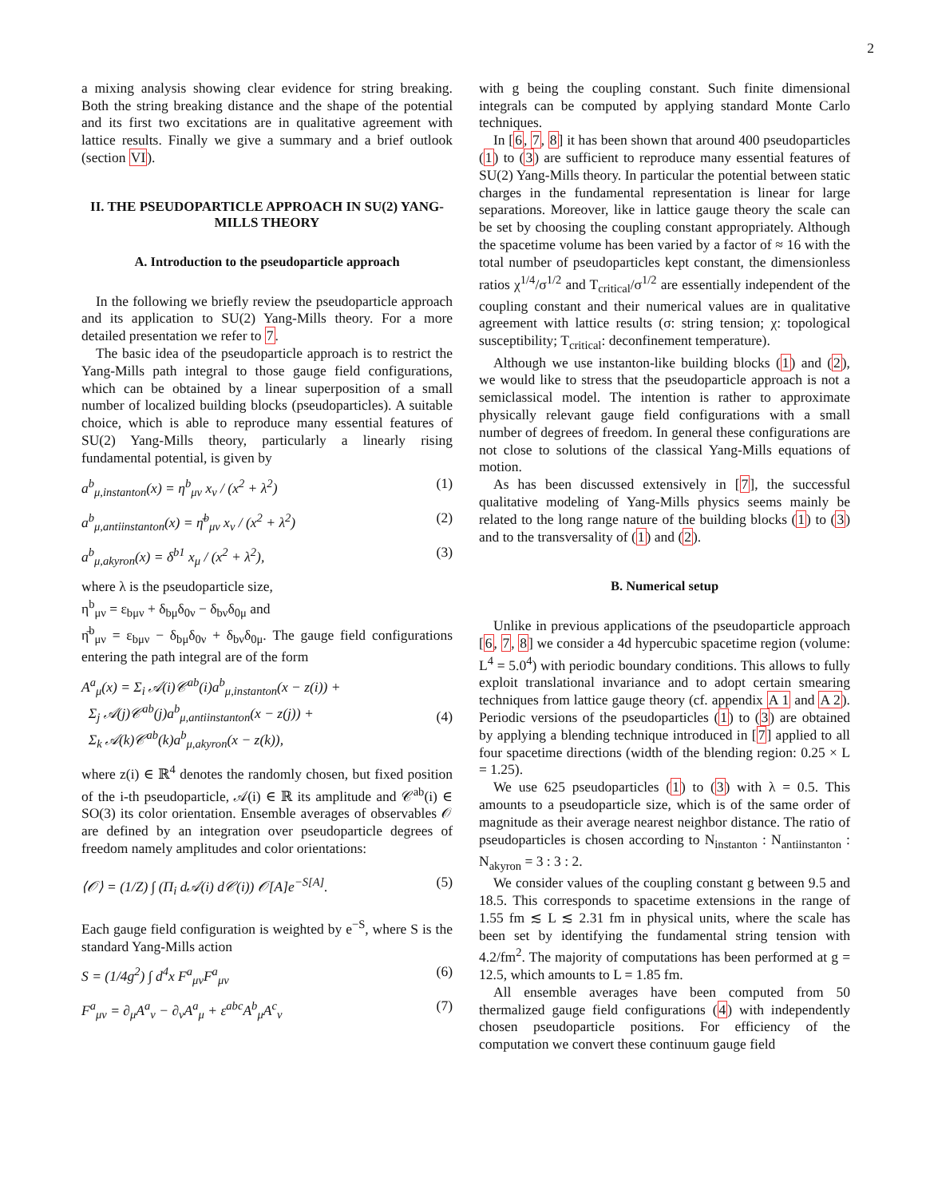2
a mixing analysis showing clear evidence for string breaking. Both the string breaking distance and the shape of the potential and its first two excitations are in qualitative agreement with lattice results. Finally we give a summary and a brief outlook (section VI).
II. THE PSEUDOPARTICLE APPROACH IN SU(2) YANG-MILLS THEORY
A. Introduction to the pseudoparticle approach
In the following we briefly review the pseudoparticle approach and its application to SU(2) Yang-Mills theory. For a more detailed presentation we refer to 7.
The basic idea of the pseudoparticle approach is to restrict the Yang-Mills path integral to those gauge field configurations, which can be obtained by a linear superposition of a small number of localized building blocks (pseudoparticles). A suitable choice, which is able to reproduce many essential features of SU(2) Yang-Mills theory, particularly a linearly rising fundamental potential, is given by
a<sup>b</sup><sub>μ,instanton</sub>(x) = η<sup>b</sup><sub>μν</sub> x<sub>ν</sub> / (x<sup>2</sup> + λ<sup>2</sup>) (1)
a<sup>b</sup><sub>μ,antiinstanton</sub>(x) = η̄<sup>b</sup><sub>μν</sub> x<sub>ν</sub> / (x<sup>2</sup> + λ<sup>2</sup>) (2)
a<sup>b</sup><sub>μ,akyron</sub>(x) = δ<sup>b1</sup> x<sub>μ</sub> / (x<sup>2</sup> + λ<sup>2</sup>), (3)
where λ is the pseudoparticle size,
η<sup>b</sup><sub>μν</sub> = ε<sub>bμν</sub> + δ<sub>bμ</sub>δ<sub>0ν</sub> − δ<sub>bν</sub>δ<sub>0μ</sub> and
η̄<sup>b</sup><sub>μν</sub> = ε<sub>bμν</sub> − δ<sub>bμ</sub>δ<sub>0ν</sub> + δ<sub>bν</sub>δ<sub>0μ</sub>. The gauge field configurations entering the path integral are of the form
A<sup>a</sup><sub>μ</sub>(x) = Σ<sub>i</sub> 𝒜(i)𝒞<sup>ab</sup>(i)a<sup>b</sup><sub>μ,instanton</sub>(x − z(i)) +
Σ<sub>j</sub> 𝒜(j)𝒞<sup>ab</sup>(j)a<sup>b</sup><sub>μ,antiinstanton</sub>(x − z(j)) +
Σ<sub>k</sub> 𝒜(k)𝒞<sup>ab</sup>(k)a<sup>b</sup><sub>μ,akyron</sub>(x − z(k)),
(4)
where z(i) ∈ ℝ<sup>4</sup> denotes the randomly chosen, but fixed position of the i-th pseudoparticle, 𝒜(i) ∈ ℝ its amplitude and 𝒞<sup>ab</sup>(i) ∈ SO(3) its color orientation. Ensemble averages of observables 𝒪 are defined by an integration over pseudoparticle degrees of freedom namely amplitudes and color orientations:
⟨𝒪⟩ = (1/Z) ∫ (Π<sub>i</sub> d𝒜(i) d𝒞(i)) 𝒪[A]e<sup>−S[A]</sup>. (5)
Each gauge field configuration is weighted by e<sup>−S</sup>, where S is the standard Yang-Mills action
S = (1/4g<sup>2</sup>) ∫ d<sup>4</sup>x F<sup>a</sup><sub>μν</sub>F<sup>a</sup><sub>μν</sub> (6)
F<sup>a</sup><sub>μν</sub> = ∂<sub>μ</sub>A<sup>a</sup><sub>ν</sub> − ∂<sub>ν</sub>A<sup>a</sup><sub>μ</sub> + ε<sup>abc</sup>A<sup>b</sup><sub>μ</sub>A<sup>c</sup><sub>ν</sub> (7)
with g being the coupling constant. Such finite dimensional integrals can be computed by applying standard Monte Carlo techniques.
In [6, 7, 8] it has been shown that around 400 pseudoparticles (1) to (3) are sufficient to reproduce many essential features of SU(2) Yang-Mills theory. In particular the potential between static charges in the fundamental representation is linear for large separations. Moreover, like in lattice gauge theory the scale can be set by choosing the coupling constant appropriately. Although the spacetime volume has been varied by a factor of ≈ 16 with the total number of pseudoparticles kept constant, the dimensionless ratios χ<sup>1/4</sup>/σ<sup>1/2</sup> and T<sub>critical</sub>/σ<sup>1/2</sup> are essentially independent of the coupling constant and their numerical values are in qualitative agreement with lattice results (σ: string tension; χ: topological susceptibility; T<sub>critical</sub>: deconfinement temperature).
Although we use instanton-like building blocks (1) and (2), we would like to stress that the pseudoparticle approach is not a semiclassical model. The intention is rather to approximate physically relevant gauge field configurations with a small number of degrees of freedom. In general these configurations are not close to solutions of the classical Yang-Mills equations of motion.
As has been discussed extensively in [7], the successful qualitative modeling of Yang-Mills physics seems mainly be related to the long range nature of the building blocks (1) to (3) and to the transversality of (1) and (2).
B. Numerical setup
Unlike in previous applications of the pseudoparticle approach [6, 7, 8] we consider a 4d hypercubic spacetime region (volume: L<sup>4</sup> = 5.0<sup>4</sup>) with periodic boundary conditions. This allows to fully exploit translational invariance and to adopt certain smearing techniques from lattice gauge theory (cf. appendix A 1 and A 2). Periodic versions of the pseudoparticles (1) to (3) are obtained by applying a blending technique introduced in [7] applied to all four spacetime directions (width of the blending region: 0.25 × L = 1.25).
We use 625 pseudoparticles (1) to (3) with λ = 0.5. This amounts to a pseudoparticle size, which is of the same order of magnitude as their average nearest neighbor distance. The ratio of pseudoparticles is chosen according to N<sub>instanton</sub> : N<sub>antiinstanton</sub> : N<sub>akyron</sub> = 3 : 3 : 2.
We consider values of the coupling constant g between 9.5 and 18.5. This corresponds to spacetime extensions in the range of 1.55 fm ≲ L ≲ 2.31 fm in physical units, where the scale has been set by identifying the fundamental string tension with 4.2/fm<sup>2</sup>. The majority of computations has been performed at g = 12.5, which amounts to L = 1.85 fm.
All ensemble averages have been computed from 50 thermalized gauge field configurations (4) with independently chosen pseudoparticle positions. For efficiency of the computation we convert these continuum gauge field